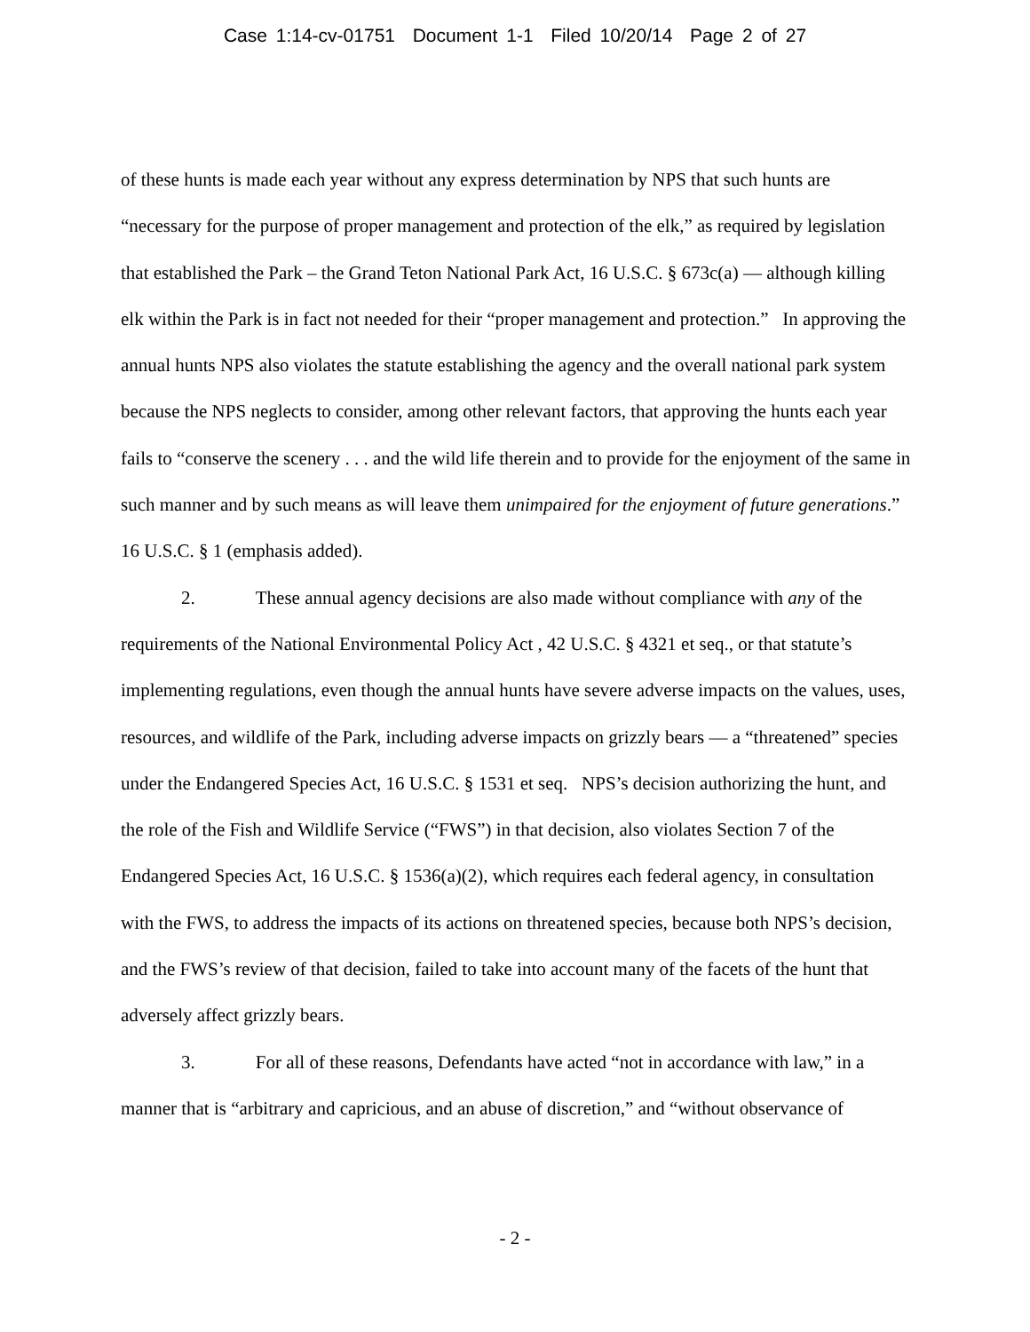Case 1:14-cv-01751 Document 1-1 Filed 10/20/14 Page 2 of 27
of these hunts is made each year without any express determination by NPS that such hunts are “necessary for the purpose of proper management and protection of the elk,” as required by legislation that established the Park – the Grand Teton National Park Act, 16 U.S.C. § 673c(a) — although killing elk within the Park is in fact not needed for their “proper management and protection.” In approving the annual hunts NPS also violates the statute establishing the agency and the overall national park system because the NPS neglects to consider, among other relevant factors, that approving the hunts each year fails to “conserve the scenery . . . and the wild life therein and to provide for the enjoyment of the same in such manner and by such means as will leave them unimpaired for the enjoyment of future generations.” 16 U.S.C. § 1 (emphasis added).
2. These annual agency decisions are also made without compliance with any of the requirements of the National Environmental Policy Act , 42 U.S.C. § 4321 et seq., or that statute’s implementing regulations, even though the annual hunts have severe adverse impacts on the values, uses, resources, and wildlife of the Park, including adverse impacts on grizzly bears — a “threatened” species under the Endangered Species Act, 16 U.S.C. § 1531 et seq. NPS’s decision authorizing the hunt, and the role of the Fish and Wildlife Service (“FWS”) in that decision, also violates Section 7 of the Endangered Species Act, 16 U.S.C. § 1536(a)(2), which requires each federal agency, in consultation with the FWS, to address the impacts of its actions on threatened species, because both NPS’s decision, and the FWS’s review of that decision, failed to take into account many of the facets of the hunt that adversely affect grizzly bears.
3. For all of these reasons, Defendants have acted “not in accordance with law,” in a manner that is “arbitrary and capricious, and an abuse of discretion,” and “without observance of
- 2 -